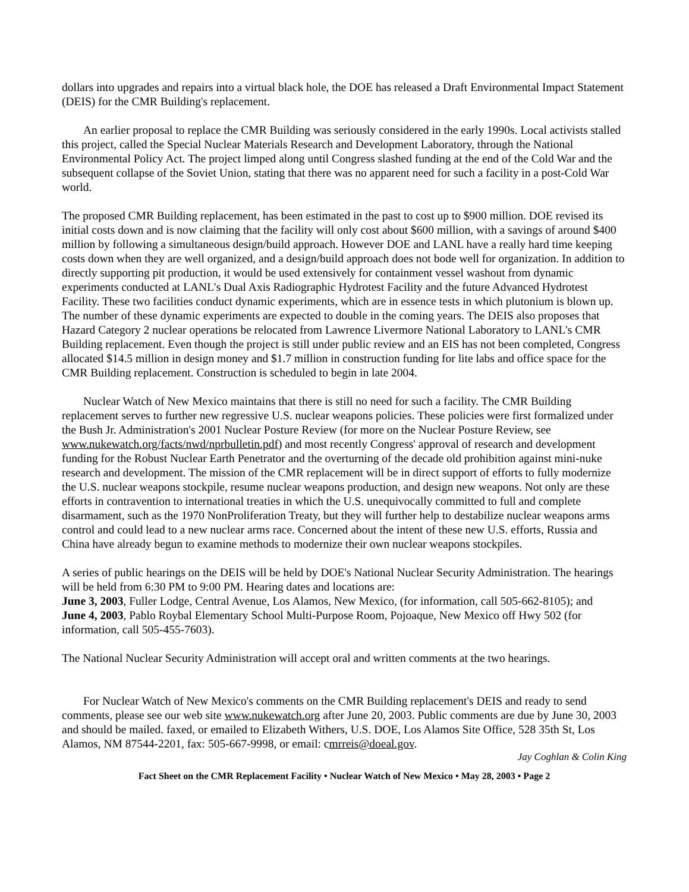dollars into upgrades and repairs into a virtual black hole, the DOE has released a Draft Environmental Impact Statement (DEIS) for the CMR Building's replacement.
An earlier proposal to replace the CMR Building was seriously considered in the early 1990s. Local activists stalled this project, called the Special Nuclear Materials Research and Development Laboratory, through the National Environmental Policy Act. The project limped along until Congress slashed funding at the end of the Cold War and the subsequent collapse of the Soviet Union, stating that there was no apparent need for such a facility in a post-Cold War world.
The proposed CMR Building replacement, has been estimated in the past to cost up to $900 million. DOE revised its initial costs down and is now claiming that the facility will only cost about $600 million, with a savings of around $400 million by following a simultaneous design/build approach. However DOE and LANL have a really hard time keeping costs down when they are well organized, and a design/build approach does not bode well for organization. In addition to directly supporting pit production, it would be used extensively for containment vessel washout from dynamic experiments conducted at LANL's Dual Axis Radiographic Hydrotest Facility and the future Advanced Hydrotest Facility. These two facilities conduct dynamic experiments, which are in essence tests in which plutonium is blown up. The number of these dynamic experiments are expected to double in the coming years. The DEIS also proposes that Hazard Category 2 nuclear operations be relocated from Lawrence Livermore National Laboratory to LANL's CMR Building replacement. Even though the project is still under public review and an EIS has not been completed, Congress allocated $14.5 million in design money and $1.7 million in construction funding for lite labs and office space for the CMR Building replacement. Construction is scheduled to begin in late 2004.
Nuclear Watch of New Mexico maintains that there is still no need for such a facility. The CMR Building replacement serves to further new regressive U.S. nuclear weapons policies. These policies were first formalized under the Bush Jr. Administration's 2001 Nuclear Posture Review (for more on the Nuclear Posture Review, see www.nukewatch.org/facts/nwd/nprbulletin.pdf) and most recently Congress' approval of research and development funding for the Robust Nuclear Earth Penetrator and the overturning of the decade old prohibition against mini-nuke research and development. The mission of the CMR replacement will be in direct support of efforts to fully modernize the U.S. nuclear weapons stockpile, resume nuclear weapons production, and design new weapons. Not only are these efforts in contravention to international treaties in which the U.S. unequivocally committed to full and complete disarmament, such as the 1970 NonProliferation Treaty, but they will further help to destabilize nuclear weapons arms control and could lead to a new nuclear arms race. Concerned about the intent of these new U.S. efforts, Russia and China have already begun to examine methods to modernize their own nuclear weapons stockpiles.
A series of public hearings on the DEIS will be held by DOE's National Nuclear Security Administration. The hearings will be held from 6:30 PM to 9:00 PM. Hearing dates and locations are:
June 3, 2003, Fuller Lodge, Central Avenue, Los Alamos, New Mexico, (for information, call 505-662-8105); and
June 4, 2003, Pablo Roybal Elementary School Multi-Purpose Room, Pojoaque, New Mexico off Hwy 502 (for information, call 505-455-7603).
The National Nuclear Security Administration will accept oral and written comments at the two hearings.
For Nuclear Watch of New Mexico's comments on the CMR Building replacement's DEIS and ready to send comments, please see our web site www.nukewatch.org after June 20, 2003. Public comments are due by June 30, 2003 and should be mailed. faxed, or emailed to Elizabeth Withers, U.S. DOE, Los Alamos Site Office, 528 35th St, Los Alamos, NM 87544-2201, fax: 505-667-9998, or email: cmrreis@doeal.gov.
Jay Coghlan & Colin King
Fact Sheet on the CMR Replacement Facility • Nuclear Watch of New Mexico • May 28, 2003 • Page 2